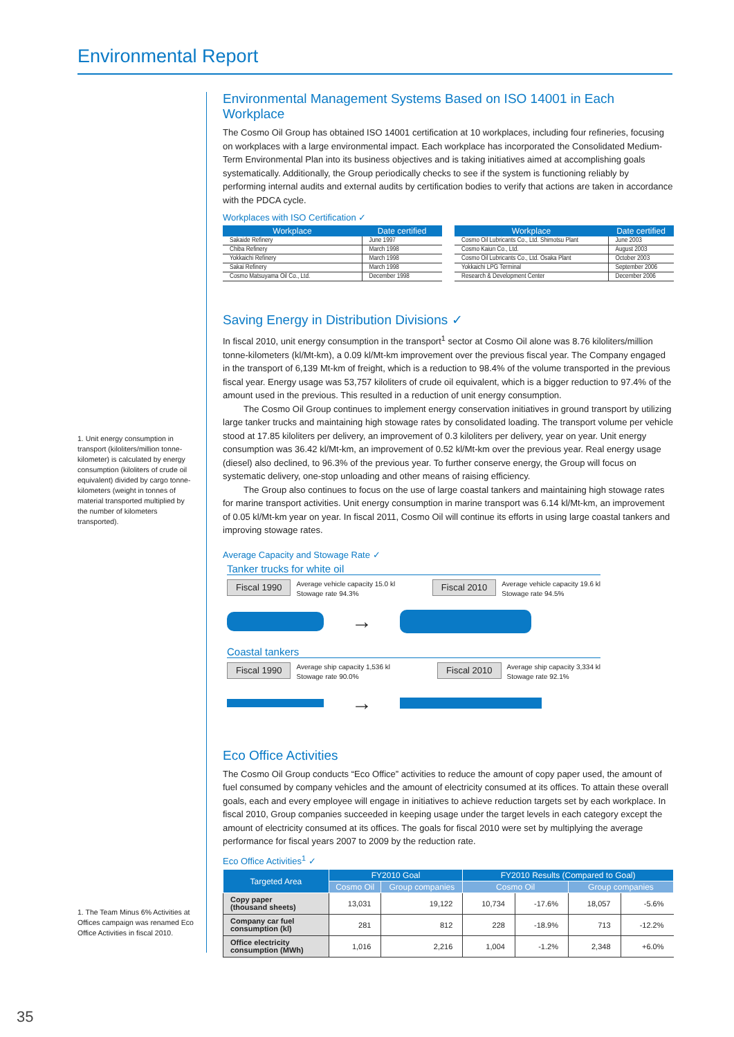Environmental Report
1. Unit energy consumption in transport (kiloliters/million tonne-kilometer) is calculated by energy consumption (kiloliters of crude oil equivalent) divided by cargo tonne-kilometers (weight in tonnes of material transported multiplied by the number of kilometers transported).
1. The Team Minus 6% Activities at Offices campaign was renamed Eco Office Activities in fiscal 2010.
Environmental Management Systems Based on ISO 14001 in Each Workplace
The Cosmo Oil Group has obtained ISO 14001 certification at 10 workplaces, including four refineries, focusing on workplaces with a large environmental impact. Each workplace has incorporated the Consolidated Medium-Term Environmental Plan into its business objectives and is taking initiatives aimed at accomplishing goals systematically. Additionally, the Group periodically checks to see if the system is functioning reliably by performing internal audits and external audits by certification bodies to verify that actions are taken in accordance with the PDCA cycle.
Workplaces with ISO Certification ✓
| Workplace | Date certified |
| --- | --- |
| Sakaide Refinery | June 1997 |
| Chiba Refinery | March 1998 |
| Yokkaichi Refinery | March 1998 |
| Sakai Refinery | March 1998 |
| Cosmo Matsuyama Oil Co., Ltd. | December 1998 |
| Workplace | Date certified |
| --- | --- |
| Cosmo Oil Lubricants Co., Ltd. Shimotsu Plant | June 2003 |
| Cosmo Kaiun Co., Ltd. | August 2003 |
| Cosmo Oil Lubricants Co., Ltd. Osaka Plant | October 2003 |
| Yokkaichi LPG Terminal | September 2006 |
| Research & Development Center | December 2006 |
Saving Energy in Distribution Divisions ✓
In fiscal 2010, unit energy consumption in the transport<sup>1</sup> sector at Cosmo Oil alone was 8.76 kiloliters/million tonne-kilometers (kl/Mt-km), a 0.09 kl/Mt-km improvement over the previous fiscal year. The Company engaged in the transport of 6,139 Mt-km of freight, which is a reduction to 98.4% of the volume transported in the previous fiscal year. Energy usage was 53,757 kiloliters of crude oil equivalent, which is a bigger reduction to 97.4% of the amount used in the previous. This resulted in a reduction of unit energy consumption.
The Cosmo Oil Group continues to implement energy conservation initiatives in ground transport by utilizing large tanker trucks and maintaining high stowage rates by consolidated loading. The transport volume per vehicle stood at 17.85 kiloliters per delivery, an improvement of 0.3 kiloliters per delivery, year on year. Unit energy consumption was 36.42 kl/Mt-km, an improvement of 0.52 kl/Mt-km over the previous year. Real energy usage (diesel) also declined, to 96.3% of the previous year. To further conserve energy, the Group will focus on systematic delivery, one-stop unloading and other means of raising efficiency.
The Group also continues to focus on the use of large coastal tankers and maintaining high stowage rates for marine transport activities. Unit energy consumption in marine transport was 6.14 kl/Mt-km, an improvement of 0.05 kl/Mt-km year on year. In fiscal 2011, Cosmo Oil will continue its efforts in using large coastal tankers and improving stowage rates.
Average Capacity and Stowage Rate ✓
Tanker trucks for white oil
Fiscal 1990 Average vehicle capacity 15.0 kl
Stowage rate 94.3%
Fiscal 2010 Average vehicle capacity 19.6 kl
Stowage rate 94.5%
→
Coastal tankers
Fiscal 1990 Average ship capacity 1,536 kl
Stowage rate 90.0%
Fiscal 2010 Average ship capacity 3,334 kl
Stowage rate 92.1%
→
Eco Office Activities
The Cosmo Oil Group conducts “Eco Office” activities to reduce the amount of copy paper used, the amount of fuel consumed by company vehicles and the amount of electricity consumed at its offices. To attain these overall goals, each and every employee will engage in initiatives to achieve reduction targets set by each workplace. In fiscal 2010, Group companies succeeded in keeping usage under the target levels in each category except the amount of electricity consumed at its offices. The goals for fiscal 2010 were set by multiplying the average performance for fiscal years 2007 to 2009 by the reduction rate.
Eco Office Activities<sup>1</sup> ✓
| Targeted Area | FY2010 Goal | | FY2010 Results (Compared to Goal) | | | |
| --- | --- | --- | --- | --- | --- | --- |
| | Cosmo Oil | Group companies | Cosmo Oil | | Group companies | |
| Copy paper (thousand sheets) | 13,031 | 19,122 | 10,734 | -17.6% | 18,057 | -5.6% |
| Company car fuel consumption (kl) | 281 | 812 | 228 | -18.9% | 713 | -12.2% |
| Office electricity consumption (MWh) | 1,016 | 2,216 | 1,004 | -1.2% | 2,348 | +6.0% |
35